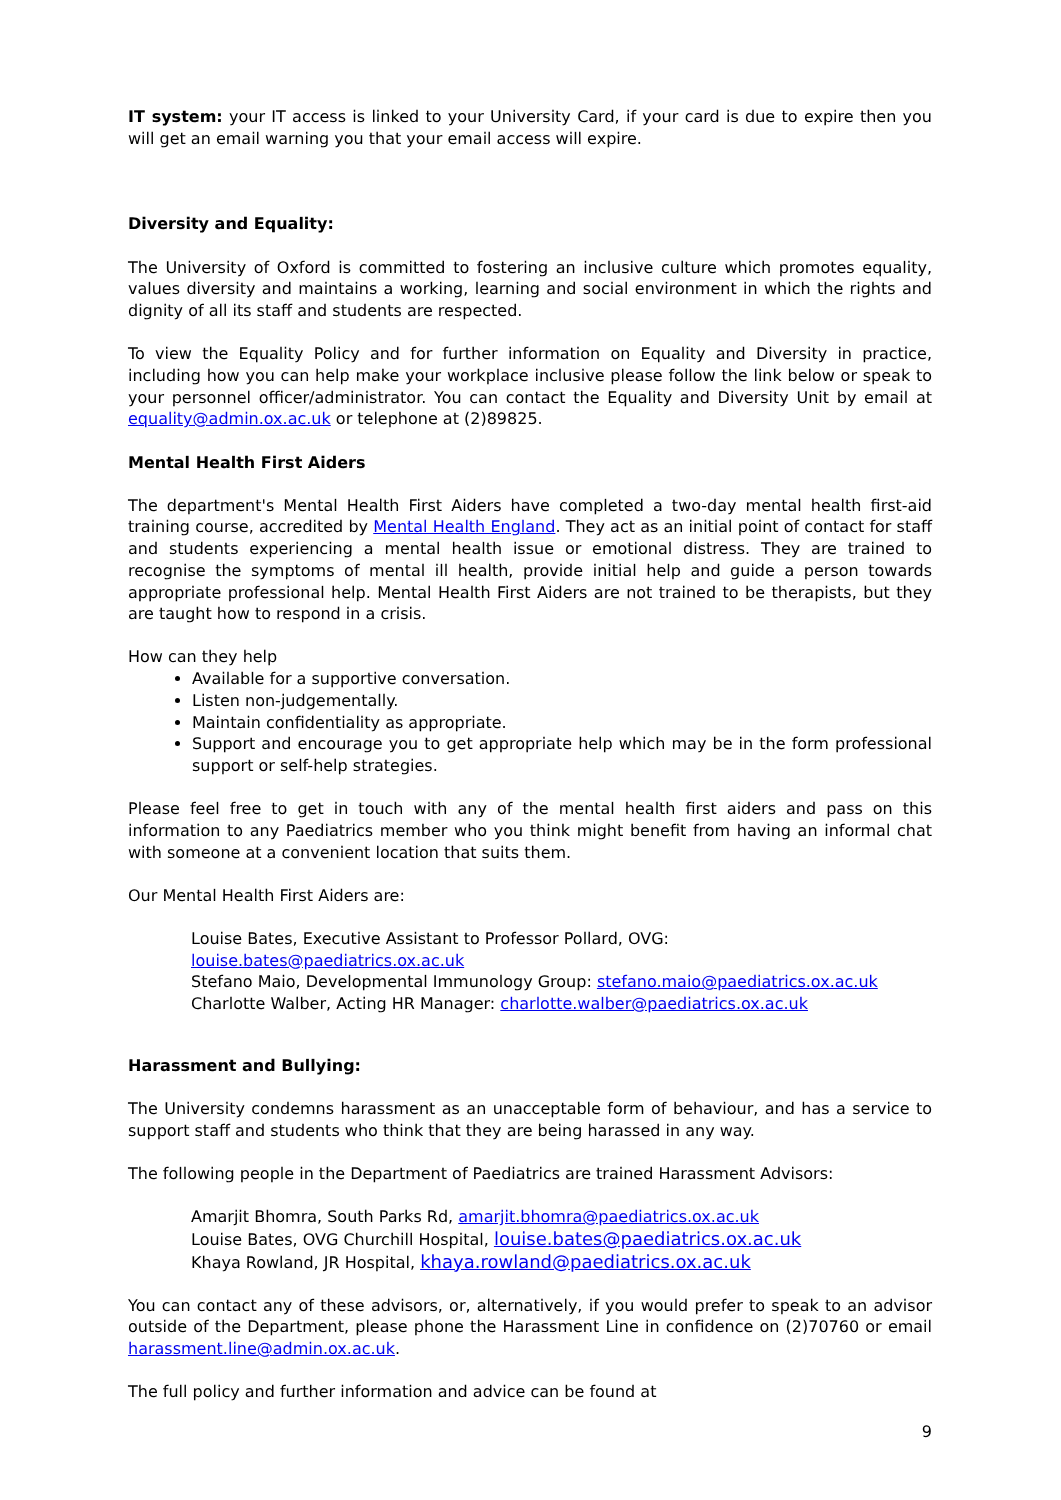IT system: your IT access is linked to your University Card, if your card is due to expire then you will get an email warning you that your email access will expire.
Diversity and Equality:
The University of Oxford is committed to fostering an inclusive culture which promotes equality, values diversity and maintains a working, learning and social environment in which the rights and dignity of all its staff and students are respected.
To view the Equality Policy and for further information on Equality and Diversity in practice, including how you can help make your workplace inclusive please follow the link below or speak to your personnel officer/administrator. You can contact the Equality and Diversity Unit by email at equality@admin.ox.ac.uk or telephone at (2)89825.
Mental Health First Aiders
The department's Mental Health First Aiders have completed a two-day mental health first-aid training course, accredited by Mental Health England. They act as an initial point of contact for staff and students experiencing a mental health issue or emotional distress. They are trained to recognise the symptoms of mental ill health, provide initial help and guide a person towards appropriate professional help. Mental Health First Aiders are not trained to be therapists, but they are taught how to respond in a crisis.
How can they help
Available for a supportive conversation.
Listen non-judgementally.
Maintain confidentiality as appropriate.
Support and encourage you to get appropriate help which may be in the form professional support or self-help strategies.
Please feel free to get in touch with any of the mental health first aiders and pass on this information to any Paediatrics member who you think might benefit from having an informal chat with someone at a convenient location that suits them.
Our Mental Health First Aiders are:
Louise Bates, Executive Assistant to Professor Pollard, OVG: louise.bates@paediatrics.ox.ac.uk
Stefano Maio, Developmental Immunology Group: stefano.maio@paediatrics.ox.ac.uk
Charlotte Walber, Acting HR Manager: charlotte.walber@paediatrics.ox.ac.uk
Harassment and Bullying:
The University condemns harassment as an unacceptable form of behaviour, and has a service to support staff and students who think that they are being harassed in any way.
The following people in the Department of Paediatrics are trained Harassment Advisors:
Amarjit Bhomra, South Parks Rd, amarjit.bhomra@paediatrics.ox.ac.uk
Louise Bates, OVG Churchill Hospital, louise.bates@paediatrics.ox.ac.uk
Khaya Rowland, JR Hospital, khaya.rowland@paediatrics.ox.ac.uk
You can contact any of these advisors, or, alternatively, if you would prefer to speak to an advisor outside of the Department, please phone the Harassment Line in confidence on (2)70760 or email harassment.line@admin.ox.ac.uk.
The full policy and further information and advice can be found at
9